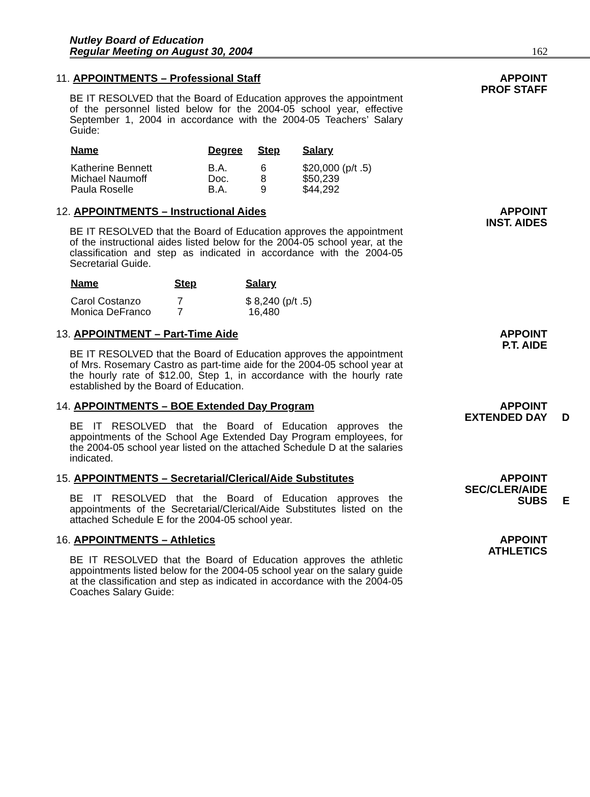Nutley Board of Education
Regular Meeting on August 30, 2004
162
11. APPOINTMENTS – Professional Staff
BE IT RESOLVED that the Board of Education approves the appointment of the personnel listed below for the 2004-05 school year, effective September 1, 2004 in accordance with the 2004-05 Teachers’ Salary Guide:
| Name | Degree | Step | Salary |
| --- | --- | --- | --- |
| Katherine Bennett Michael Naumoff Paula Roselle | B.A. Doc. B.A. | 6 8 9 | $20,000 (p/t .5) $50,239 $44,292 |
APPOINT
PROF STAFF
12. APPOINTMENTS – Instructional Aides
BE IT RESOLVED that the Board of Education approves the appointment of the instructional aides listed below for the 2004-05 school year, at the classification and step as indicated in accordance with the 2004-05 Secretarial Guide.
| Name | Step | Salary |
| --- | --- | --- |
| Carol Costanzo Monica DeFranco | 7 7 | $ 8,240 (p/t .5) 16,480 |
APPOINT
INST. AIDES
13. APPOINTMENT – Part-Time Aide
BE IT RESOLVED that the Board of Education approves the appointment of Mrs. Rosemary Castro as part-time aide for the 2004-05 school year at the hourly rate of $12.00, Step 1, in accordance with the hourly rate established by the Board of Education.
APPOINT
P.T. AIDE
14. APPOINTMENTS – BOE Extended Day Program
BE IT RESOLVED that the Board of Education approves the appointments of the School Age Extended Day Program employees, for the 2004-05 school year listed on the attached Schedule D at the salaries indicated.
APPOINT
EXTENDED DAY D
15. APPOINTMENTS – Secretarial/Clerical/Aide Substitutes
BE IT RESOLVED that the Board of Education approves the appointments of the Secretarial/Clerical/Aide Substitutes listed on the attached Schedule E for the 2004-05 school year.
APPOINT
SEC/CLER/AIDE
SUBS E
16. APPOINTMENTS – Athletics
BE IT RESOLVED that the Board of Education approves the athletic appointments listed below for the 2004-05 school year on the salary guide at the classification and step as indicated in accordance with the 2004-05 Coaches Salary Guide:
APPOINT
ATHLETICS